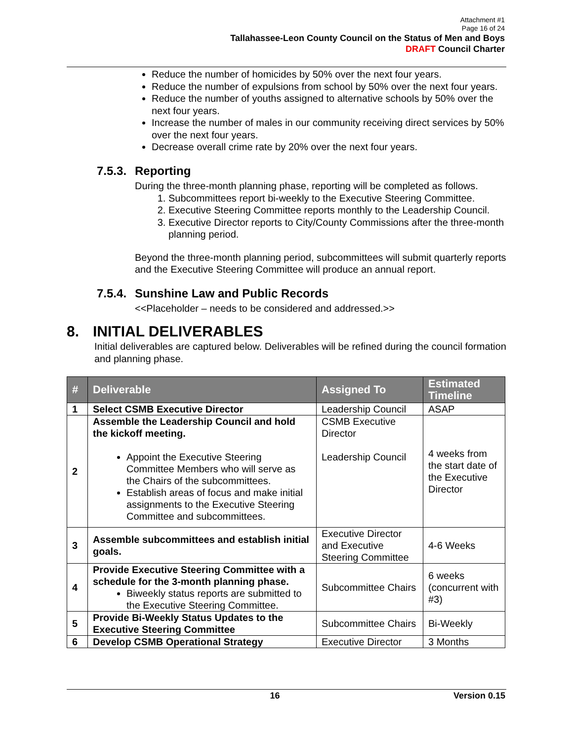Attachment #1
Page 16 of 24
Tallahassee-Leon County Council on the Status of Men and Boys
DRAFT Council Charter
Reduce the number of homicides by 50% over the next four years.
Reduce the number of expulsions from school by 50% over the next four years.
Reduce the number of youths assigned to alternative schools by 50% over the next four years.
Increase the number of males in our community receiving direct services by 50% over the next four years.
Decrease overall crime rate by 20% over the next four years.
7.5.3. Reporting
During the three-month planning phase, reporting will be completed as follows.
1. Subcommittees report bi-weekly to the Executive Steering Committee.
2. Executive Steering Committee reports monthly to the Leadership Council.
3. Executive Director reports to City/County Commissions after the three-month planning period.
Beyond the three-month planning period, subcommittees will submit quarterly reports and the Executive Steering Committee will produce an annual report.
7.5.4. Sunshine Law and Public Records
<<Placeholder – needs to be considered and addressed.>>
8. INITIAL DELIVERABLES
Initial deliverables are captured below. Deliverables will be refined during the council formation and planning phase.
| # | Deliverable | Assigned To | Estimated Timeline |
| --- | --- | --- | --- |
| 1 | Select CSMB Executive Director | Leadership Council | ASAP |
| 2 | Assemble the Leadership Council and hold the kickoff meeting. Appoint the Executive Steering Committee Members who will serve as the Chairs of the subcommittees. Establish areas of focus and make initial assignments to the Executive Steering Committee and subcommittees. | CSMB Executive Director Leadership Council | 4 weeks from the start date of the Executive Director |
| 3 | Assemble subcommittees and establish initial goals. | Executive Director and Executive Steering Committee | 4-6 Weeks |
| 4 | Provide Executive Steering Committee with a schedule for the 3-month planning phase. Biweekly status reports are submitted to the Executive Steering Committee. | Subcommittee Chairs | 6 weeks (concurrent with #3) |
| 5 | Provide Bi-Weekly Status Updates to the Executive Steering Committee | Subcommittee Chairs | Bi-Weekly |
| 6 | Develop CSMB Operational Strategy | Executive Director | 3 Months |
16 Version 0.15